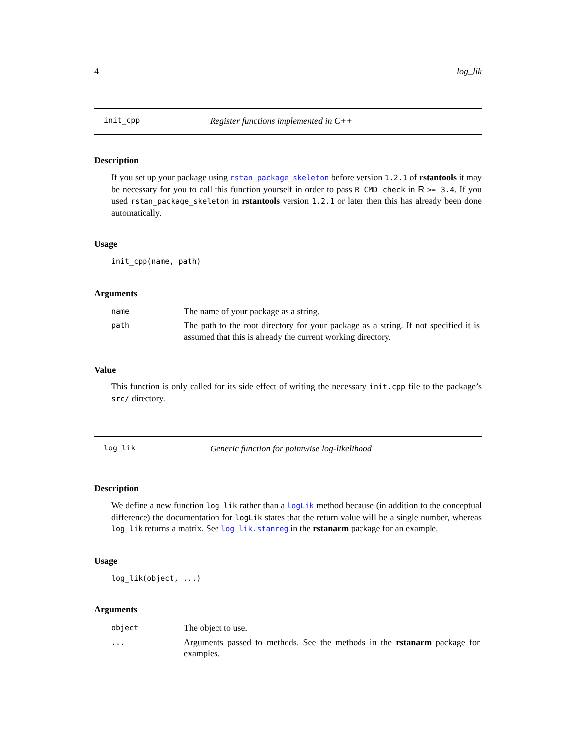4 log_lik
init_cpp Register functions implemented in C++
Description
If you set up your package using rstan_package_skeleton before version 1.2.1 of rstantools it may be necessary for you to call this function yourself in order to pass R CMD check in R >= 3.4. If you used rstan_package_skeleton in rstantools version 1.2.1 or later then this has already been done automatically.
Usage
init_cpp(name, path)
Arguments
| name | The name of your package as a string. |
| path | The path to the root directory for your package as a string. If not specified it is assumed that this is already the current working directory. |
Value
This function is only called for its side effect of writing the necessary init.cpp file to the package’s src/ directory.
log_lik Generic function for pointwise log-likelihood
Description
We define a new function log_lik rather than a logLik method because (in addition to the conceptual difference) the documentation for logLik states that the return value will be a single number, whereas log_lik returns a matrix. See log_lik.stanreg in the rstanarm package for an example.
Usage
log_lik(object, ...)
Arguments
| object | The object to use. |
| ... | Arguments passed to methods. See the methods in the rstanarm package for examples. |